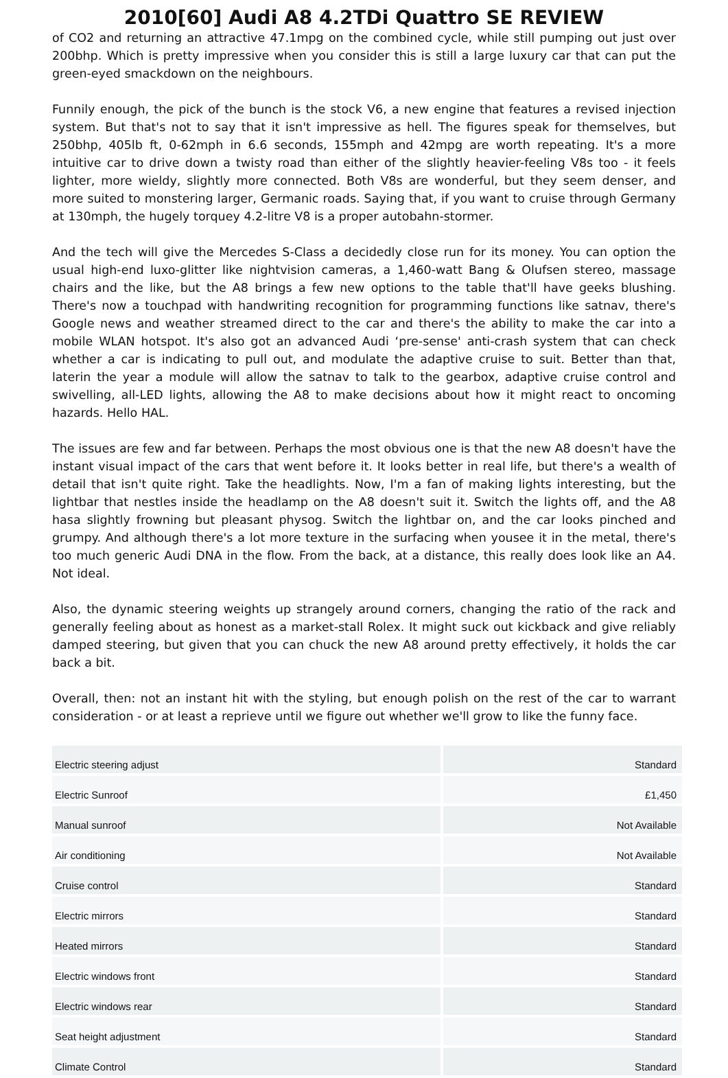2010[60] Audi A8 4.2TDi Quattro SE REVIEW
of CO2 and returning an attractive 47.1mpg on the combined cycle, while still pumping out just over 200bhp. Which is pretty impressive when you consider this is still a large luxury car that can put the green-eyed smackdown on the neighbours.
Funnily enough, the pick of the bunch is the stock V6, a new engine that features a revised injection system. But that's not to say that it isn't impressive as hell. The figures speak for themselves, but 250bhp, 405lb ft, 0-62mph in 6.6 seconds, 155mph and 42mpg are worth repeating. It's a more intuitive car to drive down a twisty road than either of the slightly heavier-feeling V8s too - it feels lighter, more wieldy, slightly more connected. Both V8s are wonderful, but they seem denser, and more suited to monstering larger, Germanic roads. Saying that, if you want to cruise through Germany at 130mph, the hugely torquey 4.2-litre V8 is a proper autobahn-stormer.
And the tech will give the Mercedes S-Class a decidedly close run for its money. You can option the usual high-end luxo-glitter like nightvision cameras, a 1,460-watt Bang & Olufsen stereo, massage chairs and the like, but the A8 brings a few new options to the table that'll have geeks blushing. There's now a touchpad with handwriting recognition for programming functions like satnav, there's Google news and weather streamed direct to the car and there's the ability to make the car into a mobile WLAN hotspot. It's also got an advanced Audi ‘pre-sense' anti-crash system that can check whether a car is indicating to pull out, and modulate the adaptive cruise to suit. Better than that, laterin the year a module will allow the satnav to talk to the gearbox, adaptive cruise control and swivelling, all-LED lights, allowing the A8 to make decisions about how it might react to oncoming hazards. Hello HAL.
The issues are few and far between. Perhaps the most obvious one is that the new A8 doesn't have the instant visual impact of the cars that went before it. It looks better in real life, but there's a wealth of detail that isn't quite right. Take the headlights. Now, I'm a fan of making lights interesting, but the lightbar that nestles inside the headlamp on the A8 doesn't suit it. Switch the lights off, and the A8 hasa slightly frowning but pleasant physog. Switch the lightbar on, and the car looks pinched and grumpy. And although there's a lot more texture in the surfacing when yousee it in the metal, there's too much generic Audi DNA in the flow. From the back, at a distance, this really does look like an A4. Not ideal.
Also, the dynamic steering weights up strangely around corners, changing the ratio of the rack and generally feeling about as honest as a market-stall Rolex. It might suck out kickback and give reliably damped steering, but given that you can chuck the new A8 around pretty effectively, it holds the car back a bit.
Overall, then: not an instant hit with the styling, but enough polish on the rest of the car to warrant consideration - or at least a reprieve until we figure out whether we'll grow to like the funny face.
| Electric steering adjust | Standard |
| Electric Sunroof | £1,450 |
| Manual sunroof | Not Available |
| Air conditioning | Not Available |
| Cruise control | Standard |
| Electric mirrors | Standard |
| Heated mirrors | Standard |
| Electric windows front | Standard |
| Electric windows rear | Standard |
| Seat height adjustment | Standard |
| Climate Control | Standard |